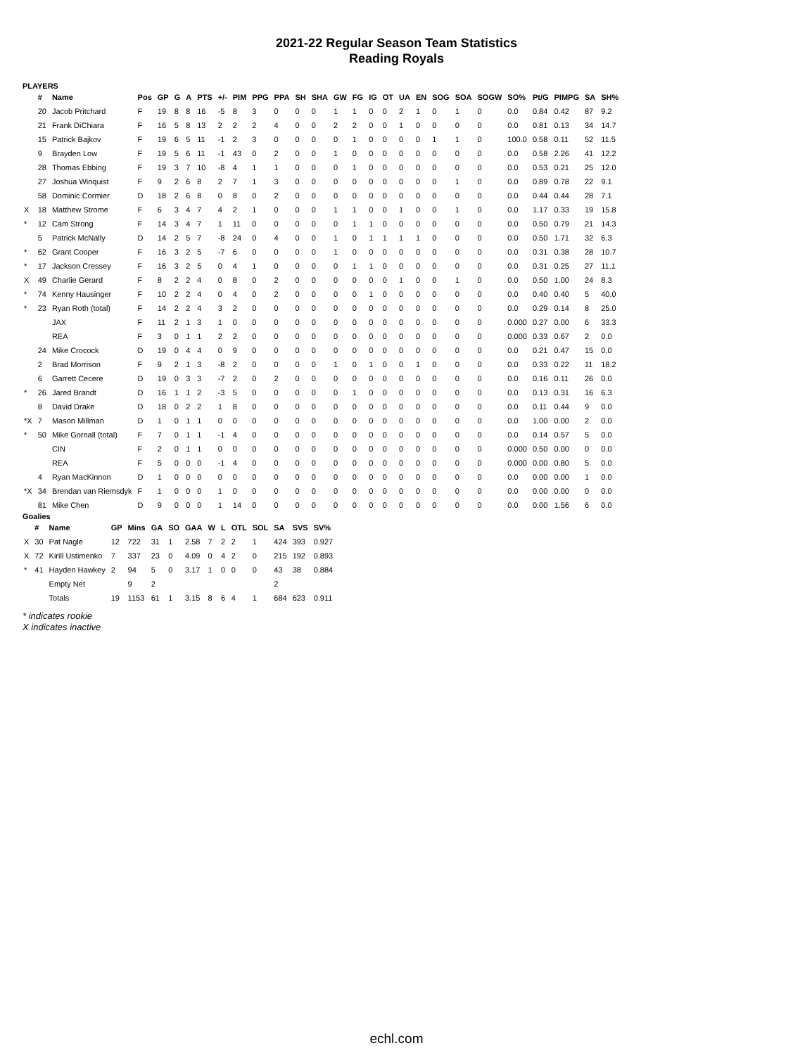2021-22 Regular Season Team Statistics
Reading Royals
PLAYERS
| | # | Name | Pos | GP | G | A | PTS | +/- | PIM | PPG | PPA | SH | SHA | GW | FG | IG | OT | UA | EN | SOG | SOA | SOGW | SO% | Pt/G | PIMPG | SA | SH% |
| --- | --- | --- | --- | --- | --- | --- | --- | --- | --- | --- | --- | --- | --- | --- | --- | --- | --- | --- | --- | --- | --- | --- | --- | --- | --- | --- | --- |
| | 20 | Jacob Pritchard | F | 19 | 8 | 8 | 16 | -5 | 8 | 3 | 0 | 0 | 0 | 1 | 1 | 0 | 0 | 2 | 1 | 0 | 1 | 0 | 0.0 | 0.84 | 0.42 | 87 | 9.2 |
| | 21 | Frank DiChiara | F | 16 | 5 | 8 | 13 | 2 | 2 | 2 | 4 | 0 | 0 | 2 | 2 | 0 | 0 | 1 | 0 | 0 | 0 | 0 | 0.0 | 0.81 | 0.13 | 34 | 14.7 |
| | 15 | Patrick Bajkov | F | 19 | 6 | 5 | 11 | -1 | 2 | 3 | 0 | 0 | 0 | 0 | 1 | 0 | 0 | 0 | 0 | 1 | 1 | 0 | 100.0 | 0.58 | 0.11 | 52 | 11.5 |
| | 9 | Brayden Low | F | 19 | 5 | 6 | 11 | -1 | 43 | 0 | 2 | 0 | 0 | 1 | 0 | 0 | 0 | 0 | 0 | 0 | 0 | 0 | 0.0 | 0.58 | 2.26 | 41 | 12.2 |
| | 28 | Thomas Ebbing | F | 19 | 3 | 7 | 10 | -8 | 4 | 1 | 1 | 0 | 0 | 0 | 1 | 0 | 0 | 0 | 0 | 0 | 0 | 0 | 0.0 | 0.53 | 0.21 | 25 | 12.0 |
| | 27 | Joshua Winquist | F | 9 | 2 | 6 | 8 | 2 | 7 | 1 | 3 | 0 | 0 | 0 | 0 | 0 | 0 | 0 | 0 | 0 | 1 | 0 | 0.0 | 0.89 | 0.78 | 22 | 9.1 |
| | 58 | Dominic Cormier | D | 18 | 2 | 6 | 8 | 0 | 8 | 0 | 2 | 0 | 0 | 0 | 0 | 0 | 0 | 0 | 0 | 0 | 0 | 0 | 0.0 | 0.44 | 0.44 | 28 | 7.1 |
| X | 18 | Matthew Strome | F | 6 | 3 | 4 | 7 | 4 | 2 | 1 | 0 | 0 | 0 | 1 | 1 | 0 | 0 | 1 | 0 | 0 | 1 | 0 | 0.0 | 1.17 | 0.33 | 19 | 15.8 |
| * | 12 | Cam Strong | F | 14 | 3 | 4 | 7 | 1 | 11 | 0 | 0 | 0 | 0 | 0 | 1 | 1 | 0 | 0 | 0 | 0 | 0 | 0 | 0.0 | 0.50 | 0.79 | 21 | 14.3 |
| | 5 | Patrick McNally | D | 14 | 2 | 5 | 7 | -8 | 24 | 0 | 4 | 0 | 0 | 1 | 0 | 1 | 1 | 1 | 1 | 0 | 0 | 0 | 0.0 | 0.50 | 1.71 | 32 | 6.3 |
| * | 62 | Grant Cooper | F | 16 | 3 | 2 | 5 | -7 | 6 | 0 | 0 | 0 | 0 | 1 | 0 | 0 | 0 | 0 | 0 | 0 | 0 | 0 | 0.0 | 0.31 | 0.38 | 28 | 10.7 |
| * | 17 | Jackson Cressey | F | 16 | 3 | 2 | 5 | 0 | 4 | 1 | 0 | 0 | 0 | 0 | 1 | 1 | 0 | 0 | 0 | 0 | 0 | 0 | 0.0 | 0.31 | 0.25 | 27 | 11.1 |
| X | 49 | Charlie Gerard | F | 8 | 2 | 2 | 4 | 0 | 8 | 0 | 2 | 0 | 0 | 0 | 0 | 0 | 0 | 1 | 0 | 0 | 1 | 0 | 0.0 | 0.50 | 1.00 | 24 | 8.3 |
| * | 74 | Kenny Hausinger | F | 10 | 2 | 2 | 4 | 0 | 4 | 0 | 2 | 0 | 0 | 0 | 0 | 1 | 0 | 0 | 0 | 0 | 0 | 0 | 0.0 | 0.40 | 0.40 | 5 | 40.0 |
| * | 23 | Ryan Roth (total) | F | 14 | 2 | 2 | 4 | 3 | 2 | 0 | 0 | 0 | 0 | 0 | 0 | 0 | 0 | 0 | 0 | 0 | 0 | 0 | 0.0 | 0.29 | 0.14 | 8 | 25.0 |
| | | JAX | F | 11 | 2 | 1 | 3 | 1 | 0 | 0 | 0 | 0 | 0 | 0 | 0 | 0 | 0 | 0 | 0 | 0 | 0 | 0 | 0.000 | 0.27 | 0.00 | 6 | 33.3 |
| | | REA | F | 3 | 0 | 1 | 1 | 2 | 2 | 0 | 0 | 0 | 0 | 0 | 0 | 0 | 0 | 0 | 0 | 0 | 0 | 0 | 0.000 | 0.33 | 0.67 | 2 | 0.0 |
| | 24 | Mike Crocock | D | 19 | 0 | 4 | 4 | 0 | 9 | 0 | 0 | 0 | 0 | 0 | 0 | 0 | 0 | 0 | 0 | 0 | 0 | 0 | 0.0 | 0.21 | 0.47 | 15 | 0.0 |
| | 2 | Brad Morrison | F | 9 | 2 | 1 | 3 | -8 | 2 | 0 | 0 | 0 | 0 | 1 | 0 | 1 | 0 | 0 | 1 | 0 | 0 | 0 | 0.0 | 0.33 | 0.22 | 11 | 18.2 |
| | 6 | Garrett Cecere | D | 19 | 0 | 3 | 3 | -7 | 2 | 0 | 2 | 0 | 0 | 0 | 0 | 0 | 0 | 0 | 0 | 0 | 0 | 0 | 0.0 | 0.16 | 0.11 | 26 | 0.0 |
| * | 26 | Jared Brandt | D | 16 | 1 | 1 | 2 | -3 | 5 | 0 | 0 | 0 | 0 | 0 | 1 | 0 | 0 | 0 | 0 | 0 | 0 | 0 | 0.0 | 0.13 | 0.31 | 16 | 6.3 |
| | 8 | David Drake | D | 18 | 0 | 2 | 2 | 1 | 8 | 0 | 0 | 0 | 0 | 0 | 0 | 0 | 0 | 0 | 0 | 0 | 0 | 0 | 0.0 | 0.11 | 0.44 | 9 | 0.0 |
| *X | 7 | Mason Millman | D | 1 | 0 | 1 | 1 | 0 | 0 | 0 | 0 | 0 | 0 | 0 | 0 | 0 | 0 | 0 | 0 | 0 | 0 | 0 | 0.0 | 1.00 | 0.00 | 2 | 0.0 |
| * | 50 | Mike Gornall (total) | F | 7 | 0 | 1 | 1 | -1 | 4 | 0 | 0 | 0 | 0 | 0 | 0 | 0 | 0 | 0 | 0 | 0 | 0 | 0 | 0.0 | 0.14 | 0.57 | 5 | 0.0 |
| | | CIN | F | 2 | 0 | 1 | 1 | 0 | 0 | 0 | 0 | 0 | 0 | 0 | 0 | 0 | 0 | 0 | 0 | 0 | 0 | 0 | 0.000 | 0.50 | 0.00 | 0 | 0.0 |
| | | REA | F | 5 | 0 | 0 | 0 | -1 | 4 | 0 | 0 | 0 | 0 | 0 | 0 | 0 | 0 | 0 | 0 | 0 | 0 | 0 | 0.000 | 0.00 | 0.80 | 5 | 0.0 |
| | 4 | Ryan MacKinnon | D | 1 | 0 | 0 | 0 | 0 | 0 | 0 | 0 | 0 | 0 | 0 | 0 | 0 | 0 | 0 | 0 | 0 | 0 | 0 | 0.0 | 0.00 | 0.00 | 1 | 0.0 |
| *X | 34 | Brendan van Riemsdyk | F | 1 | 0 | 0 | 0 | 1 | 0 | 0 | 0 | 0 | 0 | 0 | 0 | 0 | 0 | 0 | 0 | 0 | 0 | 0 | 0.0 | 0.00 | 0.00 | 0 | 0.0 |
| | 81 | Mike Chen | D | 9 | 0 | 0 | 0 | 1 | 14 | 0 | 0 | 0 | 0 | 0 | 0 | 0 | 0 | 0 | 0 | 0 | 0 | 0 | 0.0 | 0.00 | 1.56 | 6 | 0.0 |
Goalies
| | # | Name | GP | Mins | GA | SO | GAA | W | L | OTL | SOL | SA | SVS | SV% |
| --- | --- | --- | --- | --- | --- | --- | --- | --- | --- | --- | --- | --- | --- | --- |
| X | 30 | Pat Nagle | 12 | 722 | 31 | 1 | 2.58 | 7 | 2 | 2 | 1 | 424 | 393 | 0.927 |
| X | 72 | Kirill Ustimenko | 7 | 337 | 23 | 0 | 4.09 | 0 | 4 | 2 | 0 | 215 | 192 | 0.893 |
| * | 41 | Hayden Hawkey | 2 | 94 | 5 | 0 | 3.17 | 1 | 0 | 0 | 0 | 43 | 38 | 0.884 |
| | | Empty Net | | 9 | 2 | | | | | | | 2 | | |
| | | Totals | 19 | 1153 | 61 | 1 | 3.15 | 8 | 6 | 4 | 1 | 684 | 623 | 0.911 |
* indicates rookie
X indicates inactive
echl.com